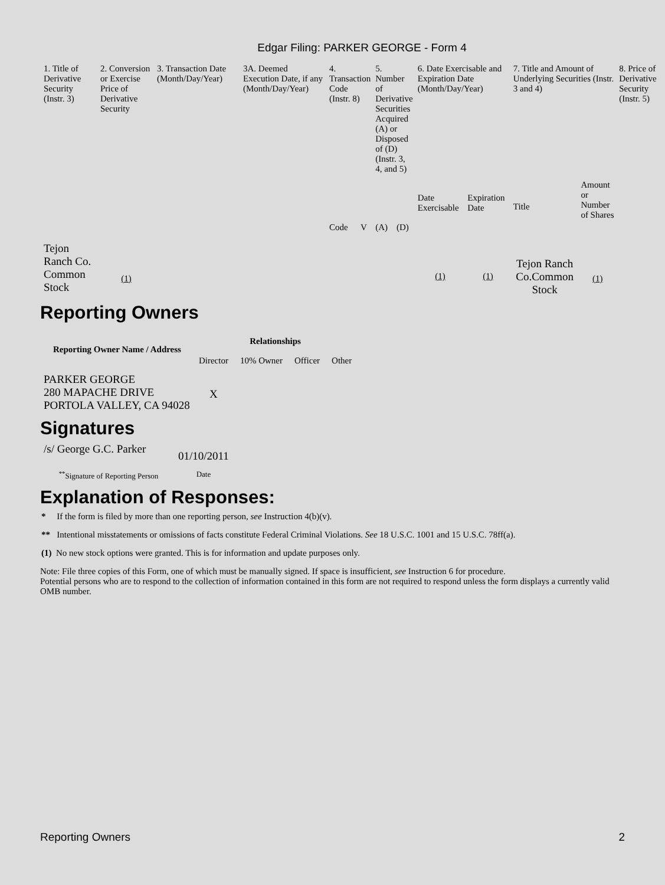Edgar Filing: PARKER GEORGE - Form 4
| 1. Title of Derivative Security (Instr. 3) | 2. Conversion or Exercise Price of Derivative Security | 3. Transaction Date (Month/Day/Year) | 3A. Deemed Execution Date, if any (Month/Day/Year) | 4. Transaction Code (Instr. 8) | | 5. Number of Derivative Securities Acquired (A) or Disposed of (D) (Instr. 3, 4, and 5) | | 6. Date Exercisable and Expiration Date (Month/Day/Year) | | 7. Title and Amount of Underlying Securities (Instr. 3 and 4) | | 8. Price of Derivative Security (Instr. 5) |
| | | | | Code | V | (A) | (D) | Date Exercisable | Expiration Date | Title | Amount or Number of Shares | |
| Tejon Ranch Co. Common Stock | (1) | | | | | | | (1) | (1) | Tejon Ranch Co.Common Stock | (1) | |
Reporting Owners
| Reporting Owner Name / Address | Relationships | | | |
| --- | --- | --- | --- | --- |
| | Director | 10% Owner | Officer | Other |
| PARKER GEORGE 280 MAPACHE DRIVE PORTOLA VALLEY, CA 94028 | X | | | |
Signatures
| /s/ George G.C. Parker | 01/10/2011 |
| <sup>**</sup> Signature of Reporting Person | Date |
Explanation of Responses:
* If the form is filed by more than one reporting person, see Instruction 4(b)(v).
** Intentional misstatements or omissions of facts constitute Federal Criminal Violations. See 18 U.S.C. 1001 and 15 U.S.C. 78ff(a).
(1) No new stock options were granted. This is for information and update purposes only.
Note: File three copies of this Form, one of which must be manually signed. If space is insufficient, see Instruction 6 for procedure.
Potential persons who are to respond to the collection of information contained in this form are not required to respond unless the form displays a currently valid OMB number.
Reporting Owners 2